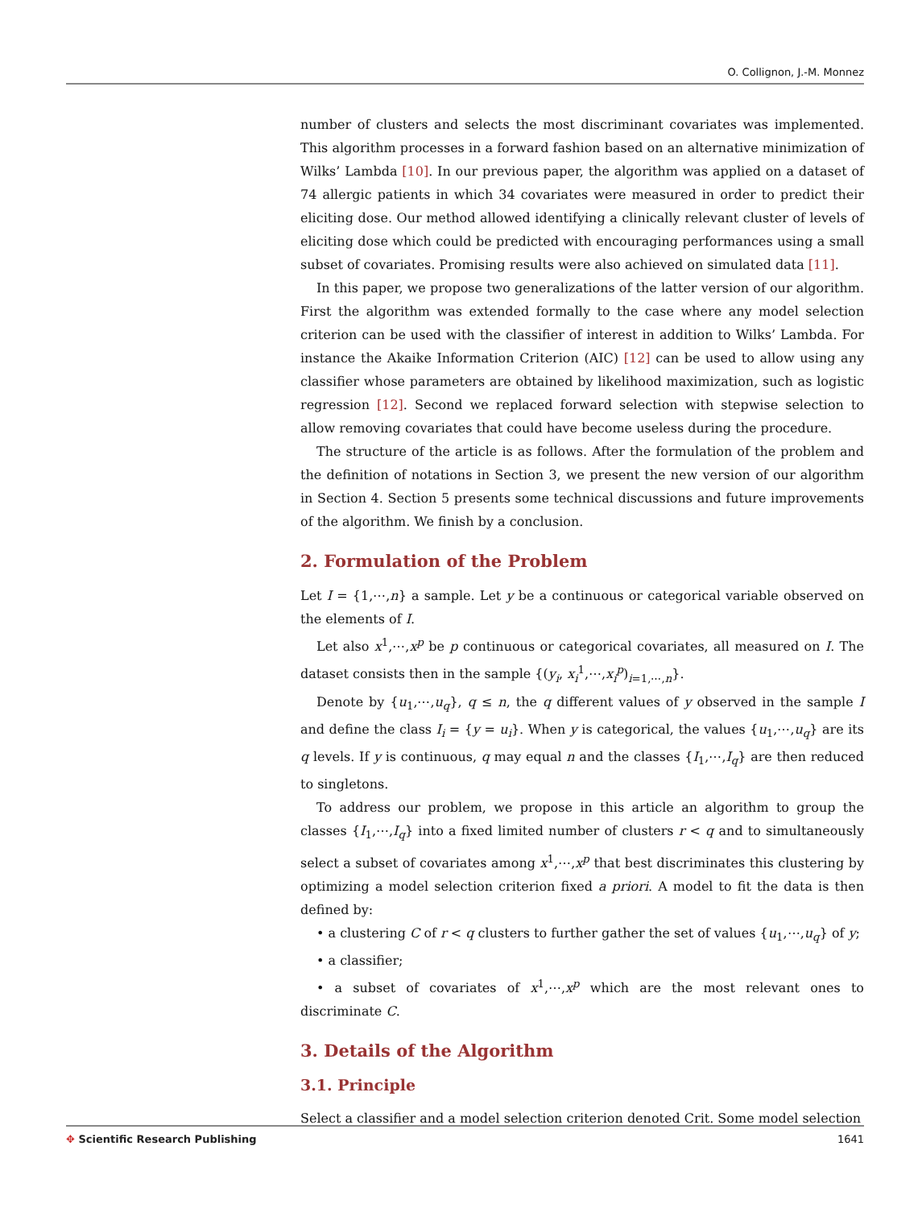O. Collignon, J.-M. Monnez
number of clusters and selects the most discriminant covariates was implemented. This algorithm processes in a forward fashion based on an alternative minimization of Wilks’ Lambda [10]. In our previous paper, the algorithm was applied on a dataset of 74 allergic patients in which 34 covariates were measured in order to predict their eliciting dose. Our method allowed identifying a clinically relevant cluster of levels of eliciting dose which could be predicted with encouraging performances using a small subset of covariates. Promising results were also achieved on simulated data [11].
In this paper, we propose two generalizations of the latter version of our algorithm. First the algorithm was extended formally to the case where any model selection criterion can be used with the classifier of interest in addition to Wilks’ Lambda. For instance the Akaike Information Criterion (AIC) [12] can be used to allow using any classifier whose parameters are obtained by likelihood maximization, such as logistic regression [12]. Second we replaced forward selection with stepwise selection to allow removing covariates that could have become useless during the procedure.
The structure of the article is as follows. After the formulation of the problem and the definition of notations in Section 3, we present the new version of our algorithm in Section 4. Section 5 presents some technical discussions and future improvements of the algorithm. We finish by a conclusion.
2. Formulation of the Problem
Let I = {1,⋯,n} a sample. Let y be a continuous or categorical variable observed on the elements of I.
Let also x<sup>1</sup>,⋯,x<sup>p</sup> be p continuous or categorical covariates, all measured on I. The dataset consists then in the sample {(y<sub>i</sub>, x<sub>i</sub><sup>1</sup>,⋯,x<sub>i</sub><sup>p</sup>)<sub>i=1,⋯,n</sub>}.
Denote by {u<sub>1</sub>,⋯,u<sub>q</sub>}, q ≤ n, the q different values of y observed in the sample I and define the class I<sub>i</sub> = {y = u<sub>i</sub>}. When y is categorical, the values {u<sub>1</sub>,⋯,u<sub>q</sub>} are its q levels. If y is continuous, q may equal n and the classes {I<sub>1</sub>,⋯,I<sub>q</sub>} are then reduced to singletons.
To address our problem, we propose in this article an algorithm to group the classes {I<sub>1</sub>,⋯,I<sub>q</sub>} into a fixed limited number of clusters r < q and to simultaneously select a subset of covariates among x<sup>1</sup>,⋯,x<sup>p</sup> that best discriminates this clustering by optimizing a model selection criterion fixed a priori. A model to fit the data is then defined by:
• a clustering C of r < q clusters to further gather the set of values {u<sub>1</sub>,⋯,u<sub>q</sub>} of y;
• a classifier;
• a subset of covariates of x<sup>1</sup>,⋯,x<sup>p</sup> which are the most relevant ones to discriminate C.
3. Details of the Algorithm
3.1. Principle
Select a classifier and a model selection criterion denoted Crit. Some model selection
✥ Scientific Research Publishing 1641